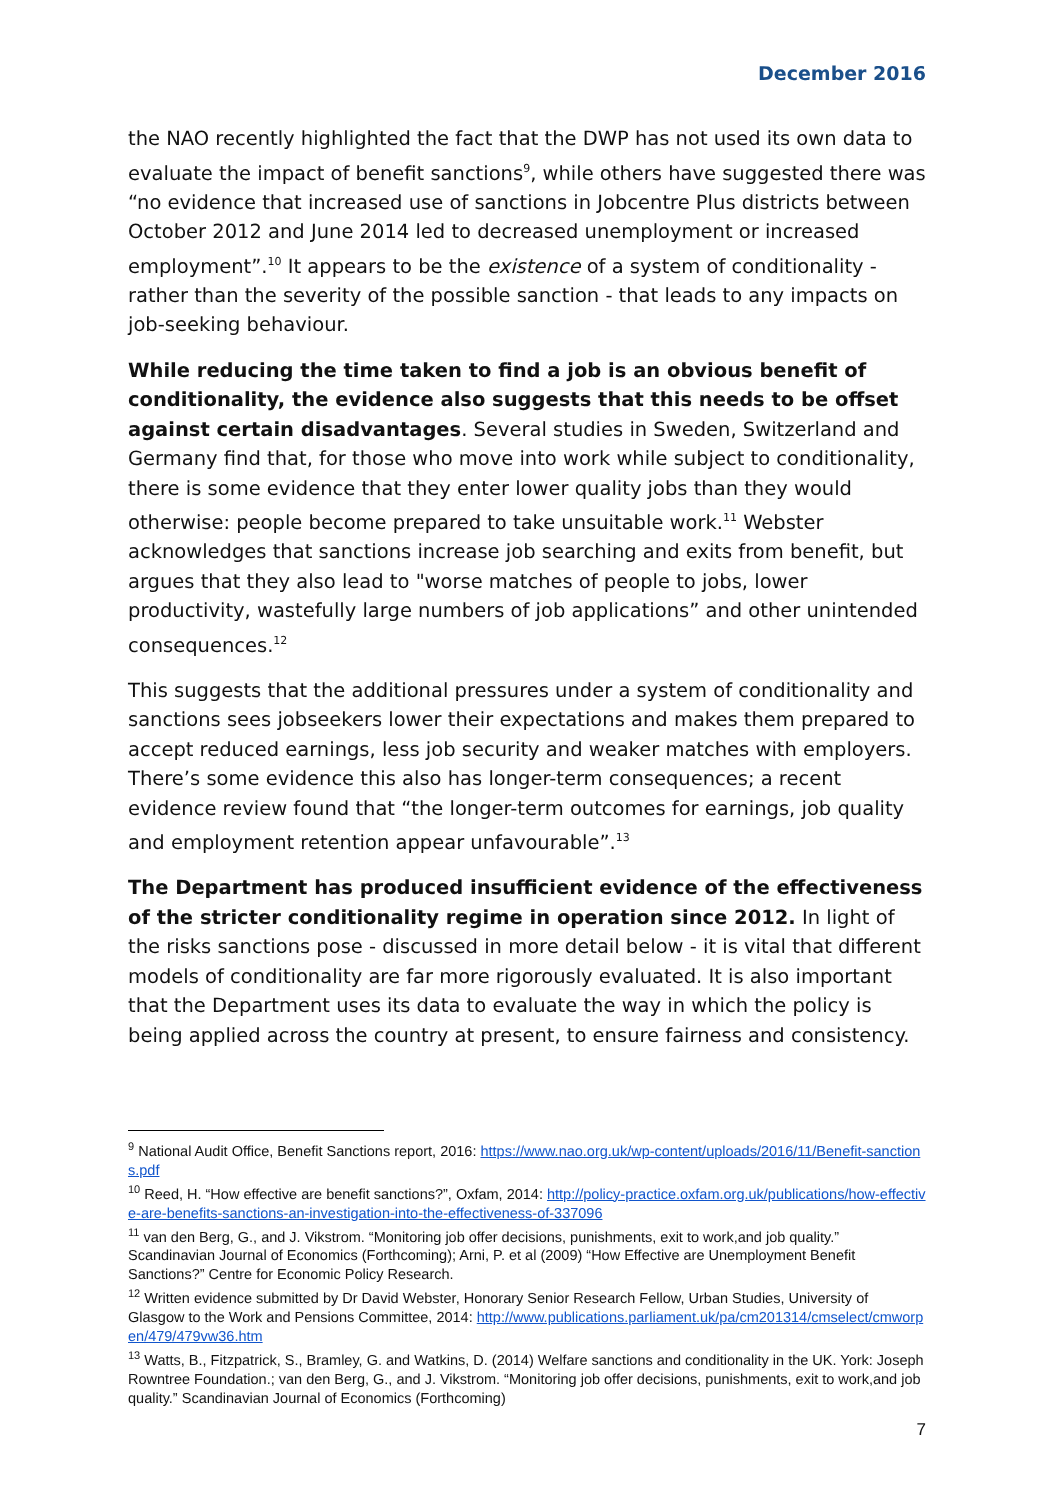December 2016
the NAO recently highlighted the fact that the DWP has not used its own data to evaluate the impact of benefit sanctions<sup>9</sup>, while others have suggested there was “no evidence that increased use of sanctions in Jobcentre Plus districts between October 2012 and June 2014 led to decreased unemployment or increased employment”.<sup>10</sup> It appears to be the existence of a system of conditionality - rather than the severity of the possible sanction - that leads to any impacts on job-seeking behaviour.
While reducing the time taken to find a job is an obvious benefit of conditionality, the evidence also suggests that this needs to be offset against certain disadvantages. Several studies in Sweden, Switzerland and Germany find that, for those who move into work while subject to conditionality, there is some evidence that they enter lower quality jobs than they would otherwise: people become prepared to take unsuitable work.<sup>11</sup> Webster acknowledges that sanctions increase job searching and exits from benefit, but argues that they also lead to "worse matches of people to jobs, lower productivity, wastefully large numbers of job applications” and other unintended consequences.<sup>12</sup>
This suggests that the additional pressures under a system of conditionality and sanctions sees jobseekers lower their expectations and makes them prepared to accept reduced earnings, less job security and weaker matches with employers. There’s some evidence this also has longer-term consequences; a recent evidence review found that “the longer-term outcomes for earnings, job quality and employment retention appear unfavourable”.<sup>13</sup>
The Department has produced insufficient evidence of the effectiveness of the stricter conditionality regime in operation since 2012. In light of the risks sanctions pose - discussed in more detail below - it is vital that different models of conditionality are far more rigorously evaluated. It is also important that the Department uses its data to evaluate the way in which the policy is being applied across the country at present, to ensure fairness and consistency.
<sup>9</sup> National Audit Office, Benefit Sanctions report, 2016: https://www.nao.org.uk/wp-content/uploads/2016/11/Benefit-sanctions.pdf
<sup>10</sup> Reed, H. “How effective are benefit sanctions?”, Oxfam, 2014: http://policy-practice.oxfam.org.uk/publications/how-effective-are-benefits-sanctions-an-investigation-into-the-effectiveness-of-337096
<sup>11</sup> van den Berg, G., and J. Vikstrom. “Monitoring job offer decisions, punishments, exit to work,and job quality.” Scandinavian Journal of Economics (Forthcoming); Arni, P. et al (2009) “How Effective are Unemployment Benefit Sanctions?” Centre for Economic Policy Research.
<sup>12</sup> Written evidence submitted by Dr David Webster, Honorary Senior Research Fellow, Urban Studies, University of Glasgow to the Work and Pensions Committee, 2014: http://www.publications.parliament.uk/pa/cm201314/cmselect/cmworpen/479/479vw36.htm
<sup>13</sup> Watts, B., Fitzpatrick, S., Bramley, G. and Watkins, D. (2014) Welfare sanctions and conditionality in the UK. York: Joseph Rowntree Foundation.; van den Berg, G., and J. Vikstrom. “Monitoring job offer decisions, punishments, exit to work,and job quality.” Scandinavian Journal of Economics (Forthcoming)
7